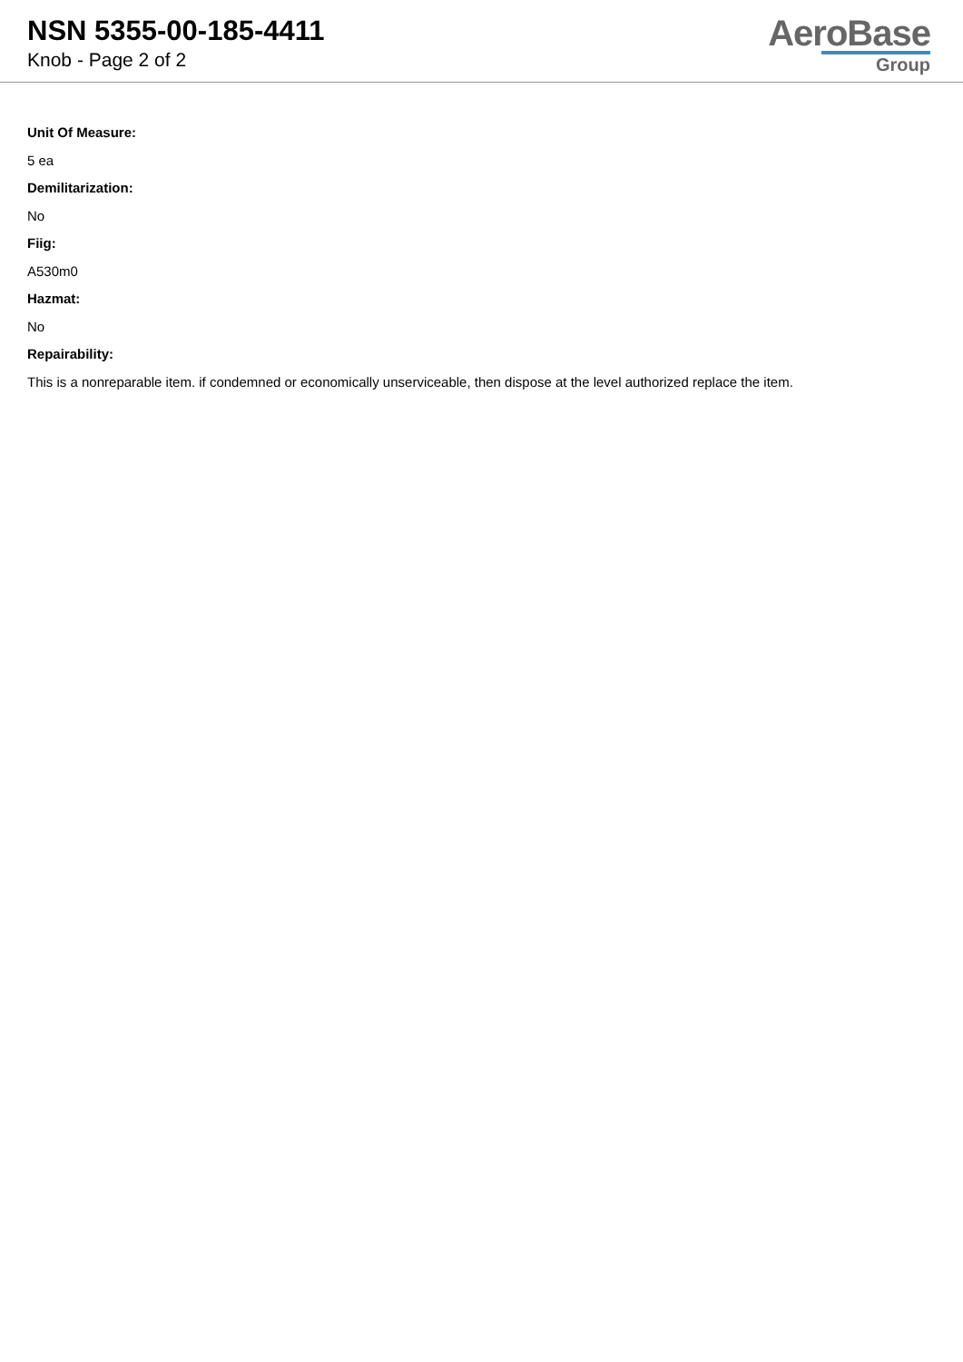NSN 5355-00-185-4411
Knob - Page 2 of 2
AeroBase
Group
Unit Of Measure:
5 ea
Demilitarization:
No
Fiig:
A530m0
Hazmat:
No
Repairability:
This is a nonreparable item. if condemned or economically unserviceable, then dispose at the level authorized replace the item.